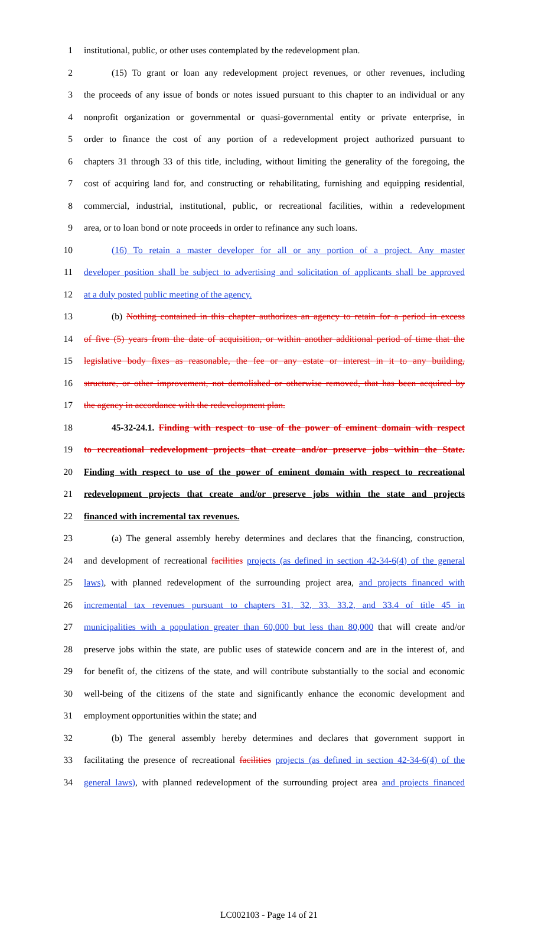1 institutional, public, or other uses contemplated by the redevelopment plan.
2 (15) To grant or loan any redevelopment project revenues, or other revenues, including
3 the proceeds of any issue of bonds or notes issued pursuant to this chapter to an individual or any
4 nonprofit organization or governmental or quasi-governmental entity or private enterprise, in
5 order to finance the cost of any portion of a redevelopment project authorized pursuant to
6 chapters 31 through 33 of this title, including, without limiting the generality of the foregoing, the
7 cost of acquiring land for, and constructing or rehabilitating, furnishing and equipping residential,
8 commercial, industrial, institutional, public, or recreational facilities, within a redevelopment
9 area, or to loan bond or note proceeds in order to refinance any such loans.
10 (16) To retain a master developer for all or any portion of a project. Any master
11 developer position shall be subject to advertising and solicitation of applicants shall be approved
12 at a duly posted public meeting of the agency.
13 (b) Nothing contained in this chapter authorizes an agency to retain for a period in excess
14 of five (5) years from the date of acquisition, or within another additional period of time that the
15 legislative body fixes as reasonable, the fee or any estate or interest in it to any building,
16 structure, or other improvement, not demolished or otherwise removed, that has been acquired by
17 the agency in accordance with the redevelopment plan.
18 45-32-24.1. Finding with respect to use of the power of eminent domain with respect
19 to recreational redevelopment projects that create and/or preserve jobs within the State.
20 Finding with respect to use of the power of eminent domain with respect to recreational
21 redevelopment projects that create and/or preserve jobs within the state and projects
22 financed with incremental tax revenues.
23 (a) The general assembly hereby determines and declares that the financing, construction,
24 and development of recreational facilities projects (as defined in section 42-34-6(4) of the general
25 laws), with planned redevelopment of the surrounding project area, and projects financed with
26 incremental tax revenues pursuant to chapters 31, 32, 33, 33.2, and 33.4 of title 45 in
27 municipalities with a population greater than 60,000 but less than 80,000 that will create and/or
28 preserve jobs within the state, are public uses of statewide concern and are in the interest of, and
29 for benefit of, the citizens of the state, and will contribute substantially to the social and economic
30 well-being of the citizens of the state and significantly enhance the economic development and
31 employment opportunities within the state; and
32 (b) The general assembly hereby determines and declares that government support in
33 facilitating the presence of recreational facilities projects (as defined in section 42-34-6(4) of the
34 general laws), with planned redevelopment of the surrounding project area and projects financed
LC002103 - Page 14 of 21